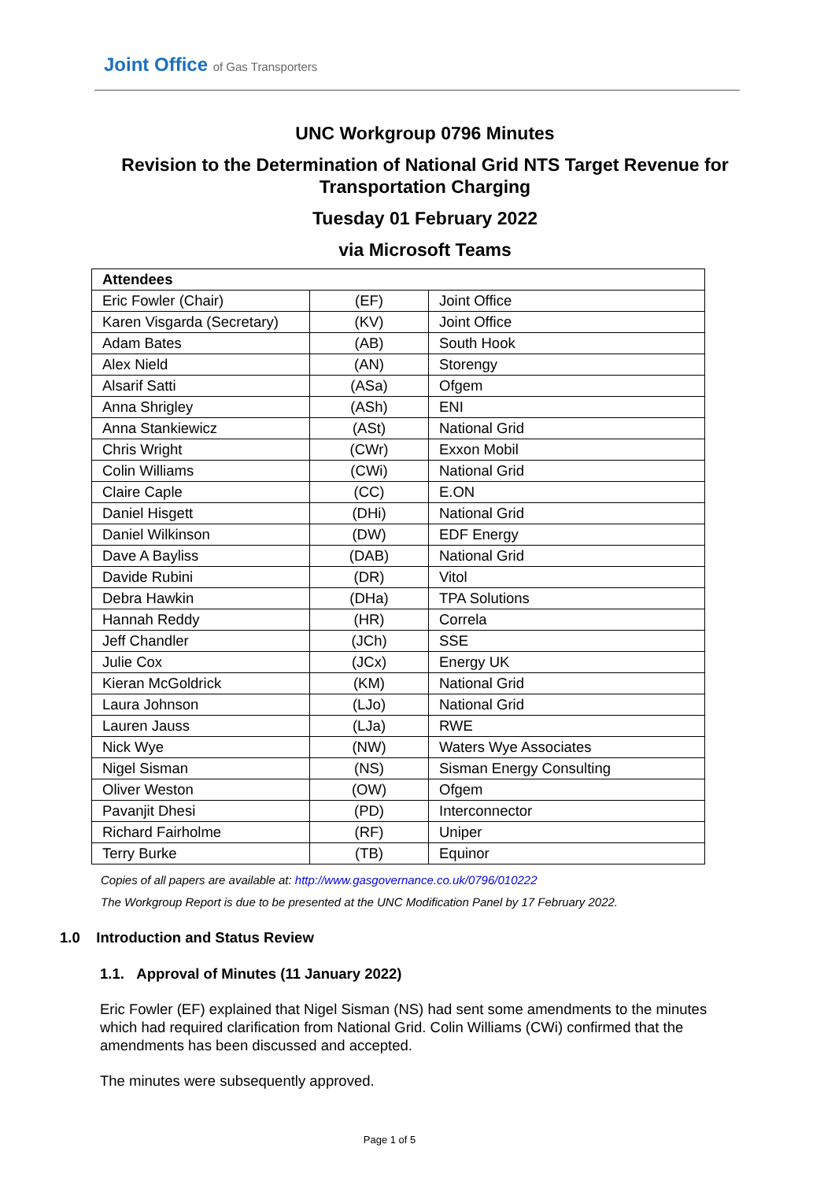Joint Office of Gas Transporters
UNC Workgroup 0796 Minutes
Revision to the Determination of National Grid NTS Target Revenue for Transportation Charging
Tuesday 01 February 2022
via Microsoft Teams
| Attendees | | |
| --- | --- | --- |
| Eric Fowler (Chair) | (EF) | Joint Office |
| Karen Visgarda (Secretary) | (KV) | Joint Office |
| Adam Bates | (AB) | South Hook |
| Alex Nield | (AN) | Storengy |
| Alsarif Satti | (ASa) | Ofgem |
| Anna Shrigley | (ASh) | ENI |
| Anna Stankiewicz | (ASt) | National Grid |
| Chris Wright | (CWr) | Exxon Mobil |
| Colin Williams | (CWi) | National Grid |
| Claire Caple | (CC) | E.ON |
| Daniel Hisgett | (DHi) | National Grid |
| Daniel Wilkinson | (DW) | EDF Energy |
| Dave A Bayliss | (DAB) | National Grid |
| Davide Rubini | (DR) | Vitol |
| Debra Hawkin | (DHa) | TPA Solutions |
| Hannah Reddy | (HR) | Correla |
| Jeff Chandler | (JCh) | SSE |
| Julie Cox | (JCx) | Energy UK |
| Kieran McGoldrick | (KM) | National Grid |
| Laura Johnson | (LJo) | National Grid |
| Lauren Jauss | (LJa) | RWE |
| Nick Wye | (NW) | Waters Wye Associates |
| Nigel Sisman | (NS) | Sisman Energy Consulting |
| Oliver Weston | (OW) | Ofgem |
| Pavanjit Dhesi | (PD) | Interconnector |
| Richard Fairholme | (RF) | Uniper |
| Terry Burke | (TB) | Equinor |
Copies of all papers are available at: http://www.gasgovernance.co.uk/0796/010222
The Workgroup Report is due to be presented at the UNC Modification Panel by 17 February 2022.
1.0 Introduction and Status Review
1.1. Approval of Minutes (11 January 2022)
Eric Fowler (EF) explained that Nigel Sisman (NS) had sent some amendments to the minutes which had required clarification from National Grid. Colin Williams (CWi) confirmed that the amendments has been discussed and accepted.
The minutes were subsequently approved.
Page 1 of 5